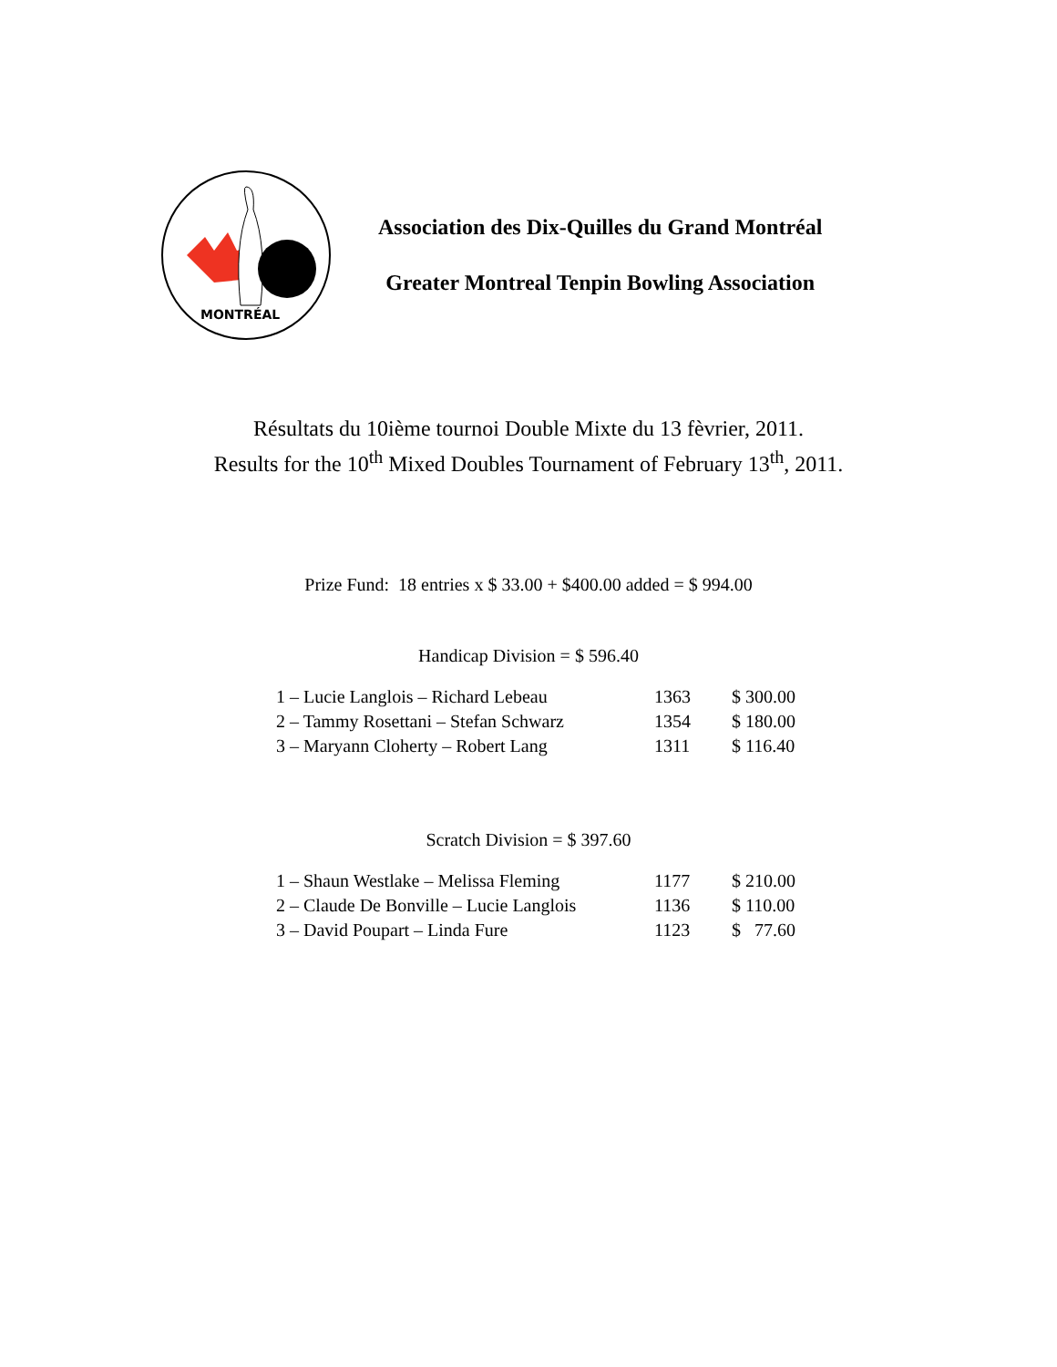MONTRÉAL
Association des Dix-Quilles du Grand Montréal
Greater Montreal Tenpin Bowling Association
Résultats du 10ième tournoi Double Mixte du 13 fèvrier, 2011.
Results for the 10<sup>th</sup> Mixed Doubles Tournament of February 13<sup>th</sup>, 2011.
Prize Fund: 18 entries x $ 33.00 + $400.00 added = $ 994.00
Handicap Division = $ 596.40
| 1 – Lucie Langlois – Richard Lebeau | 1363 | $ 300.00 |
| 2 – Tammy Rosettani – Stefan Schwarz | 1354 | $ 180.00 |
| 3 – Maryann Cloherty – Robert Lang | 1311 | $ 116.40 |
Scratch Division = $ 397.60
| 1 – Shaun Westlake – Melissa Fleming | 1177 | $ 210.00 |
| 2 – Claude De Bonville – Lucie Langlois | 1136 | $ 110.00 |
| 3 – David Poupart – Linda Fure | 1123 | $ 77.60 |